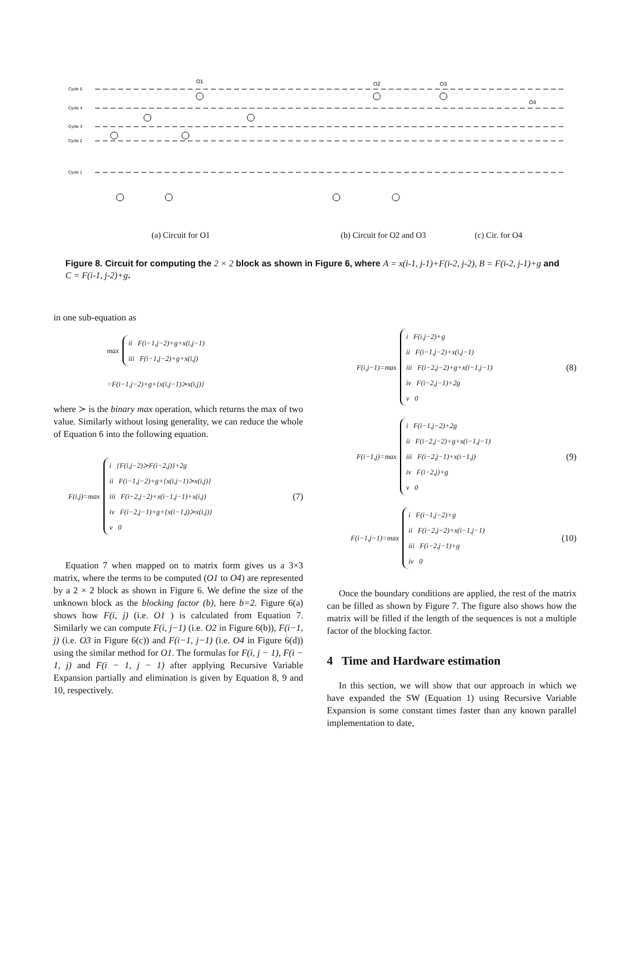Cycle 5
Cycle 4
Cycle 3
Cycle 2
Cycle 1
O1
O2
O3
O4
(a) Circuit for O1 (b) Circuit for O2 and O3 (c) Cir. for O4
Figure 8. Circuit for computing the 2 × 2 block as shown in Figure 6, where A = x(i-1, j-1)+F(i-2, j-2), B = F(i-2, j-1)+g and C = F(i-1, j-2)+g.
in one sub-equation as
max
ii F(i−1,j−2)+g+x(i,j−1)
iii F(i−1,j−2)+g+x(i,j)
=F(i−1,j−2)+g+{x(i,j−1)≻x(i,j)}
where ≻ is the binary max operation, which returns the max of two value. Similarly without losing generality, we can reduce the whole of Equation 6 into the following equation.
F(i,j)=max
i {F(i,j−2)≻F(i−2,j)}+2g
ii F(i−1,j−2)+g+{x(i,j−1)≻x(i,j)}
iii F(i−2,j−2)+x(i−1,j−1)+x(i,j)
iv F(i−2,j−1)+g+{x(i−1,j)≻x(i,j)}
v 0
(7)
Equation 7 when mapped on to matrix form gives us a 3×3 matrix, where the terms to be computed (O1 to O4) are represented by a 2 × 2 block as shown in Figure 6. We define the size of the unknown block as the blocking factor (b), here b=2. Figure 6(a) shows how F(i, j) (i.e. O1 ) is calculated from Equation 7. Similarly we can compute F(i, j−1) (i.e. O2 in Figure 6(b)), F(i−1, j) (i.e. O3 in Figure 6(c)) and F(i−1, j−1) (i.e. O4 in Figure 6(d)) using the similar method for O1. The formulas for F(i, j − 1), F(i − 1, j) and F(i − 1, j − 1) after applying Recursive Variable Expansion partially and elimination is given by Equation 8, 9 and 10, respectively.
F(i,j−1)=max
i F(i,j−2)+g
ii F(i−1,j−2)+x(i,j−1)
iii F(i−2,j−2)+g+x(i−1,j−1)
iv F(i−2,j−1)+2g
v 0
(8)
F(i−1,j)=max
i F(i−1,j−2)+2g
ii F(i−2,j−2)+g+x(i−1,j−1)
iii F(i−2,j−1)+x(i−1,j)
iv F(i−2,j)+g
v 0
(9)
F(i−1,j−1)=max
i F(i−1,j−2)+g
ii F(i−2,j−2)+x(i−1,j−1)
iii F(i−2,j−1)+g
iv 0
(10)
Once the boundary conditions are applied, the rest of the matrix can be filled as shown by Figure 7. The figure also shows how the matrix will be filled if the length of the sequences is not a multiple factor of the blocking factor.
4 Time and Hardware estimation
In this section, we will show that our approach in which we have expanded the SW (Equation 1) using Recursive Variable Expansion is some constant times faster than any known parallel implementation to date,